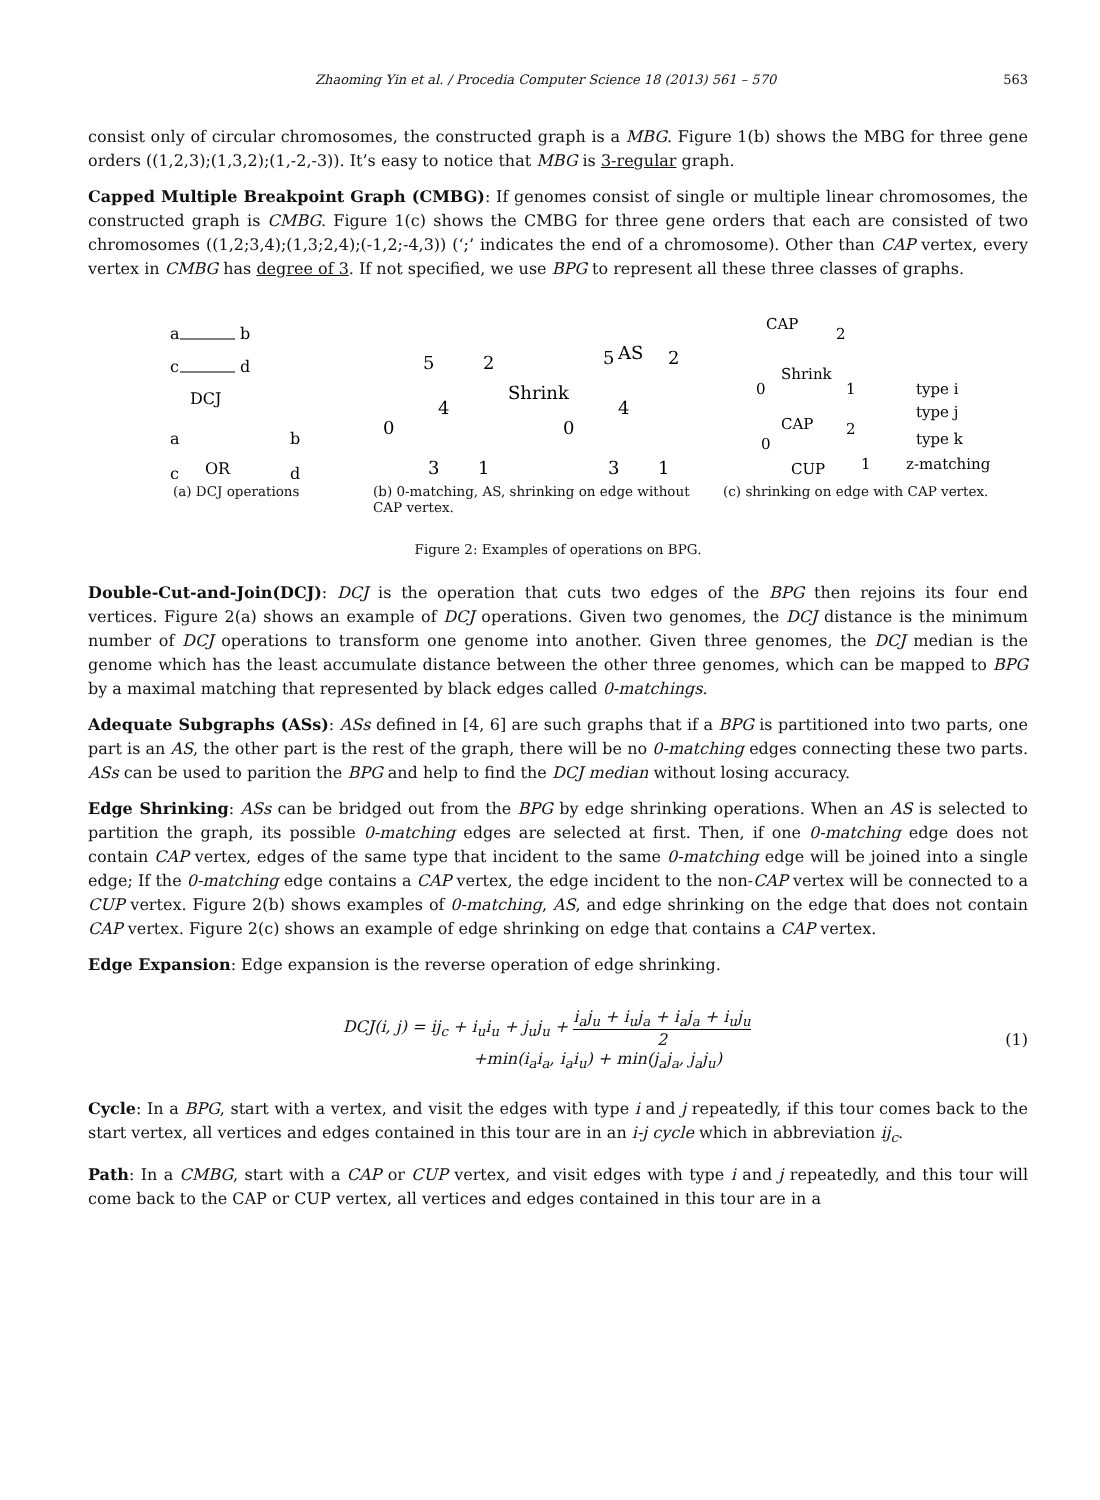Zhaoming Yin et al. / Procedia Computer Science 18 (2013) 561 – 570 563
consist only of circular chromosomes, the constructed graph is a MBG. Figure 1(b) shows the MBG for three gene orders ((1,2,3);(1,3,2);(1,-2,-3)). It’s easy to notice that MBG is 3-regular graph.
Capped Multiple Breakpoint Graph (CMBG): If genomes consist of single or multiple linear chromosomes, the constructed graph is CMBG. Figure 1(c) shows the CMBG for three gene orders that each are consisted of two chromosomes ((1,2;3,4);(1,3;2,4);(-1,2;-4,3)) (‘;’ indicates the end of a chromosome). Other than CAP vertex, every vertex in CMBG has degree of 3. If not specified, we use BPG to represent all these three classes of graphs.
a
b
c
d
DCJ
a
c
OR
b
d
5
2
0
4
3
1
Shrink
5
AS
2
0
4
3
1
CAP
2
Shrink
0
1
CAP
2
0
CUP
1
type i
type j
type k
z-matching
(a) DCJ operations (b) 0-matching, AS, shrinking on edge without CAP vertex.
(c) shrinking on edge with CAP vertex.
Figure 2: Examples of operations on BPG.
Double-Cut-and-Join(DCJ): DCJ is the operation that cuts two edges of the BPG then rejoins its four end vertices. Figure 2(a) shows an example of DCJ operations. Given two genomes, the DCJ distance is the minimum number of DCJ operations to transform one genome into another. Given three genomes, the DCJ median is the genome which has the least accumulate distance between the other three genomes, which can be mapped to BPG by a maximal matching that represented by black edges called 0-matchings.
Adequate Subgraphs (ASs): ASs defined in [4, 6] are such graphs that if a BPG is partitioned into two parts, one part is an AS, the other part is the rest of the graph, there will be no 0-matching edges connecting these two parts. ASs can be used to parition the BPG and help to find the DCJ median without losing accuracy.
Edge Shrinking: ASs can be bridged out from the BPG by edge shrinking operations. When an AS is selected to partition the graph, its possible 0-matching edges are selected at first. Then, if one 0-matching edge does not contain CAP vertex, edges of the same type that incident to the same 0-matching edge will be joined into a single edge; If the 0-matching edge contains a CAP vertex, the edge incident to the non-CAP vertex will be connected to a CUP vertex. Figure 2(b) shows examples of 0-matching, AS, and edge shrinking on the edge that does not contain CAP vertex. Figure 2(c) shows an example of edge shrinking on edge that contains a CAP vertex.
Edge Expansion: Edge expansion is the reverse operation of edge shrinking.
DCJ(i, j) = ij<sub>c</sub> + i<sub>u</sub>i<sub>u</sub> + j<sub>u</sub>j<sub>u</sub> + i<sub>a</sub>j<sub>u</sub> + i<sub>u</sub>j<sub>a</sub> + i<sub>a</sub>j<sub>a</sub> + i<sub>u</sub>j<sub>u</sub> 2
+min(i<sub>a</sub>i<sub>a</sub>, i<sub>a</sub>i<sub>u</sub>) + min(j<sub>a</sub>j<sub>a</sub>, j<sub>a</sub>j<sub>u</sub>)
(1)
Cycle: In a BPG, start with a vertex, and visit the edges with type i and j repeatedly, if this tour comes back to the start vertex, all vertices and edges contained in this tour are in an i-j cycle which in abbreviation ij<sub>c</sub>.
Path: In a CMBG, start with a CAP or CUP vertex, and visit edges with type i and j repeatedly, and this tour will come back to the CAP or CUP vertex, all vertices and edges contained in this tour are in a